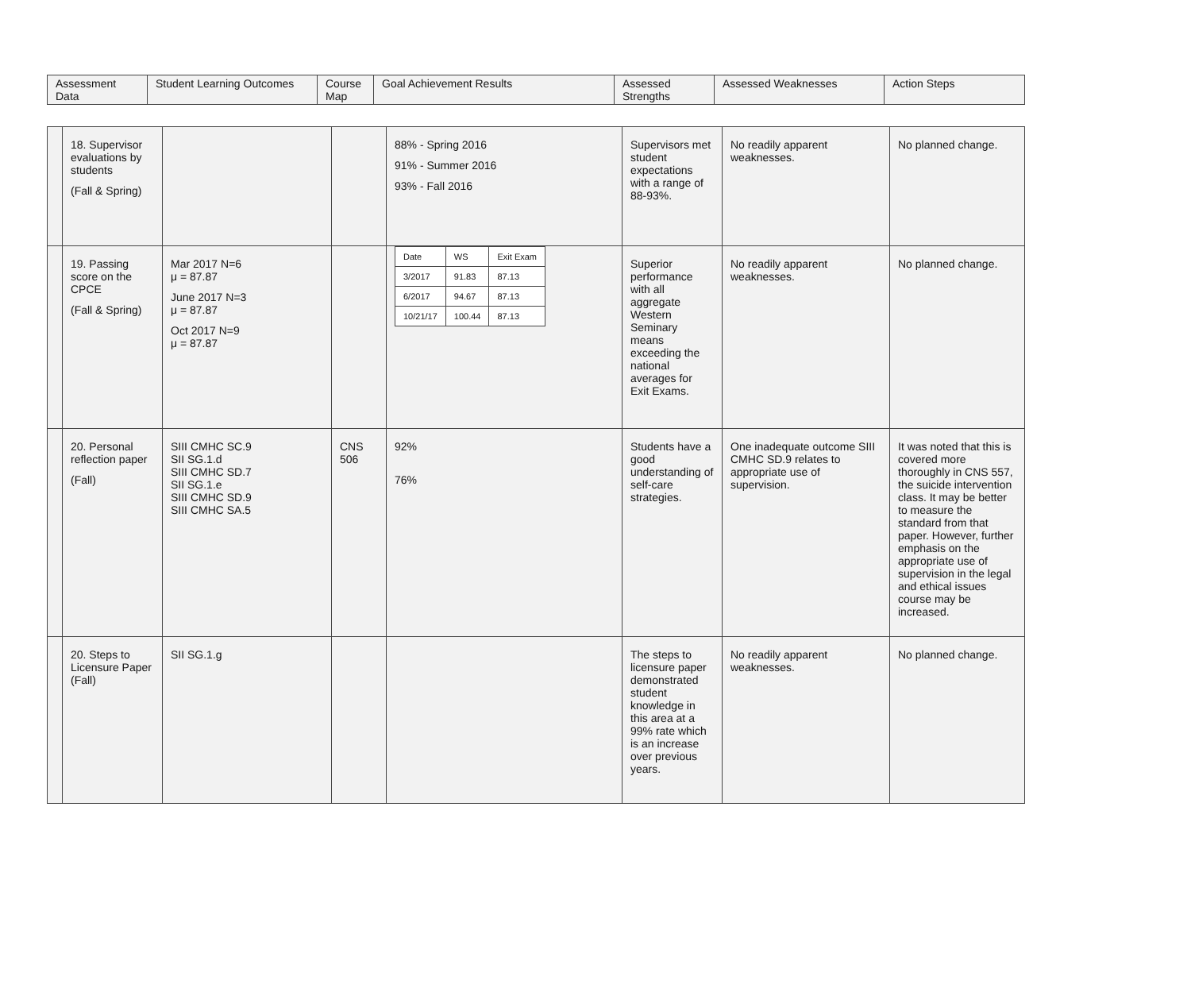| Assessment Data | Student Learning Outcomes | Course Map | Goal Achievement Results | Assessed Strengths | Assessed Weaknesses | Action Steps |
| --- | --- | --- | --- | --- | --- | --- |
| | 18. Supervisor evaluations by students (Fall & Spring) | | | 88% - Spring 2016 91% - Summer 2016 93% - Fall 2016 | Supervisors met student expectations with a range of 88-93%. | No readily apparent weaknesses. | No planned change. |
| | 19. Passing score on the CPCE (Fall & Spring) | Mar 2017 N=6 μ = 87.87 June 2017 N=3 μ = 87.87 Oct 2017 N=9 μ = 87.87 | | / Date / WS / Exit Exam / / 3/2017 / 91.83 / 87.13 / / 6/2017 / 94.67 / 87.13 / / 10/21/17 / 100.44 / 87.13 / | Superior performance with all aggregate Western Seminary means exceeding the national averages for Exit Exams. | No readily apparent weaknesses. | No planned change. |
| | 20. Personal reflection paper (Fall) | SIII CMHC SC.9 SII SG.1.d SIII CMHC SD.7 SII SG.1.e SIII CMHC SD.9 SIII CMHC SA.5 | CNS 506 | 92% 76% | Students have a good understanding of self-care strategies. | One inadequate outcome SIII CMHC SD.9 relates to appropriate use of supervision. | It was noted that this is covered more thoroughly in CNS 557, the suicide intervention class. It may be better to measure the standard from that paper. However, further emphasis on the appropriate use of supervision in the legal and ethical issues course may be increased. |
| | 20. Steps to Licensure Paper (Fall) | SII SG.1.g | | | The steps to licensure paper demonstrated student knowledge in this area at a 99% rate which is an increase over previous years. | No readily apparent weaknesses. | No planned change. |